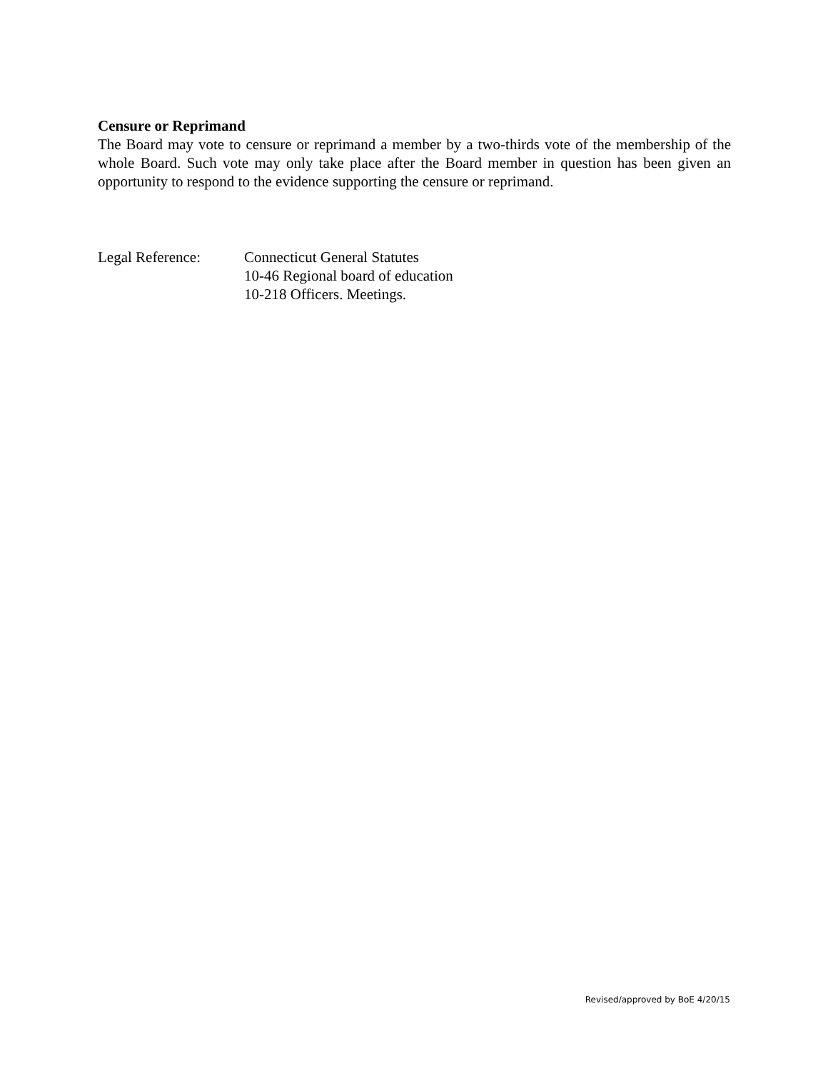Censure or Reprimand
The Board may vote to censure or reprimand a member by a two-thirds vote of the membership of the whole Board. Such vote may only take place after the Board member in question has been given an opportunity to respond to the evidence supporting the censure or reprimand.
Legal Reference: Connecticut General Statutes
10-46 Regional board of education
10-218 Officers. Meetings.
Revised/approved by BoE 4/20/15